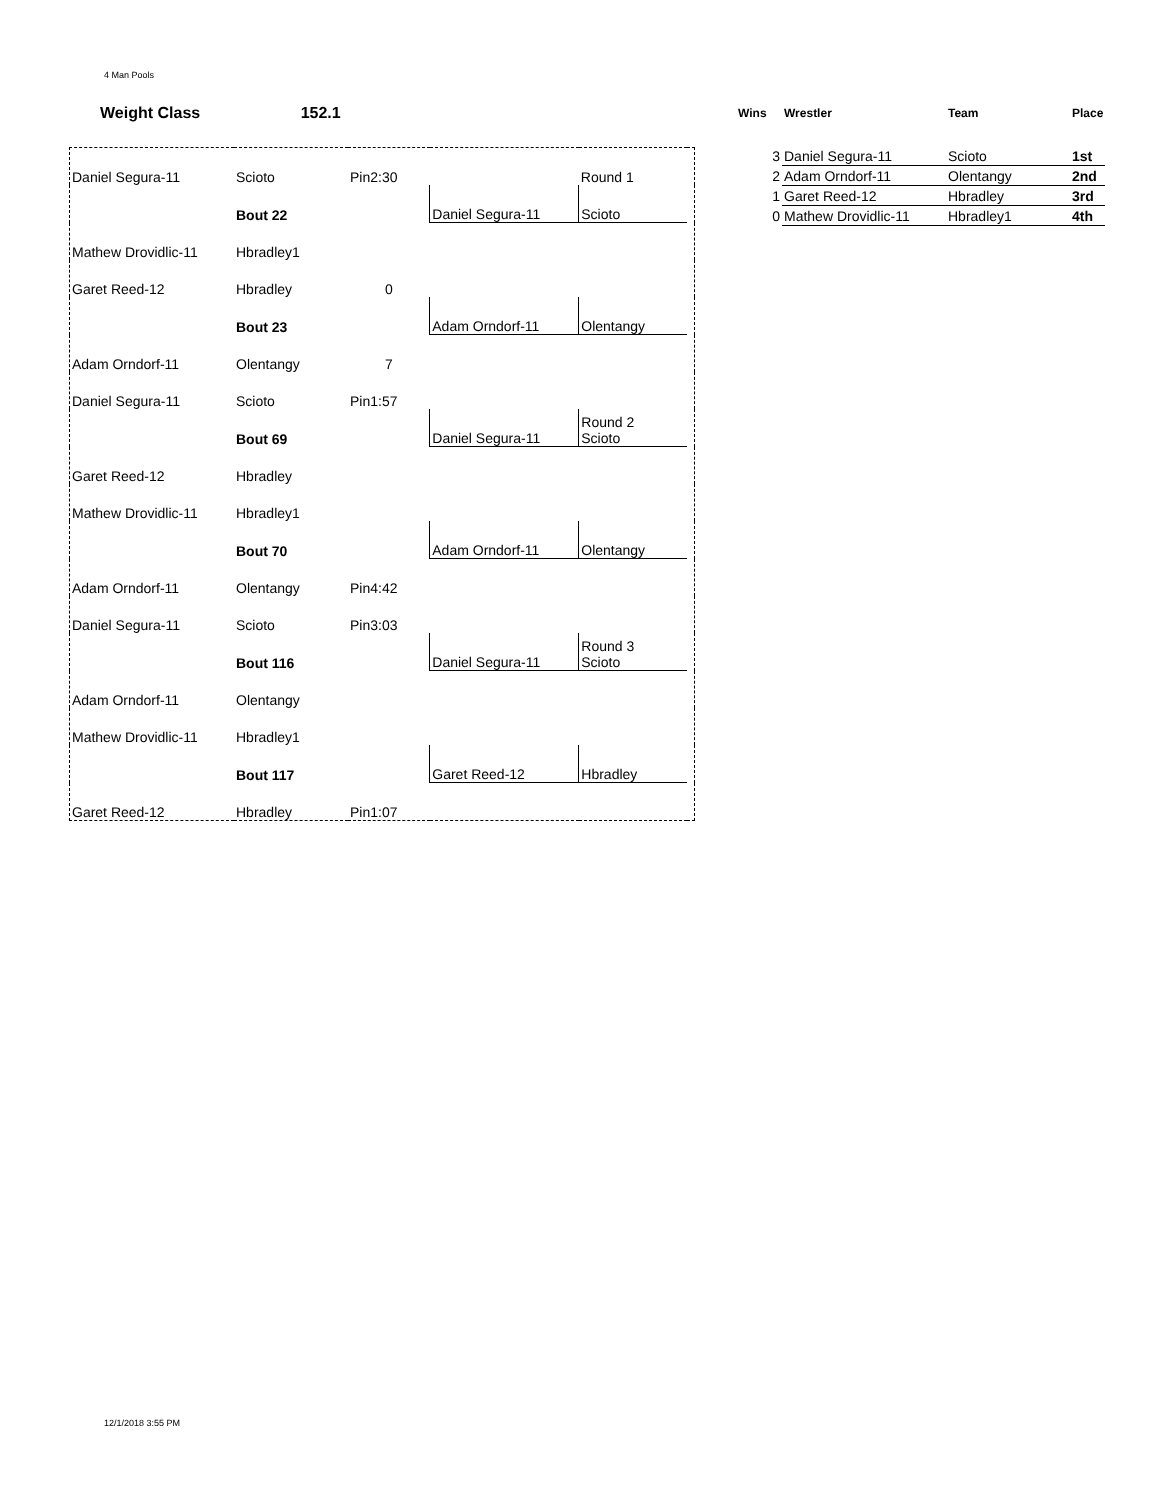4 Man Pools
Weight Class 152.1
| Daniel Segura-11 | Scioto | Pin2:30 | | Round 1 | |
| | Bout 22 | | Daniel Segura-11 | Scioto | |
| Mathew Drovidlic-11 | Hbradley1 | | | | |
| Garet Reed-12 | Hbradley | 0 | | | |
| | Bout 23 | | Adam Orndorf-11 | Olentangy | |
| Adam Orndorf-11 | Olentangy | 7 | | | |
| Daniel Segura-11 | Scioto | Pin1:57 | | | |
| | Bout 69 | | Daniel Segura-11 | Round 2 Scioto | |
| Garet Reed-12 | Hbradley | | | | |
| Mathew Drovidlic-11 | Hbradley1 | | | | |
| | Bout 70 | | Adam Orndorf-11 | Olentangy | |
| Adam Orndorf-11 | Olentangy | Pin4:42 | | | |
| Daniel Segura-11 | Scioto | Pin3:03 | | | |
| | Bout 116 | | Daniel Segura-11 | Round 3 Scioto | |
| Adam Orndorf-11 | Olentangy | | | | |
| Mathew Drovidlic-11 | Hbradley1 | | | | |
| | Bout 117 | | Garet Reed-12 | Hbradley | |
| Garet Reed-12 | Hbradley | Pin1:07 | | | |
| Wins | Wrestler | Team | Place |
| --- | --- | --- | --- |
| 3 | Daniel Segura-11 | Scioto | 1st |
| 2 | Adam Orndorf-11 | Olentangy | 2nd |
| 1 | Garet Reed-12 | Hbradley | 3rd |
| 0 | Mathew Drovidlic-11 | Hbradley1 | 4th |
12/1/2018 3:55 PM